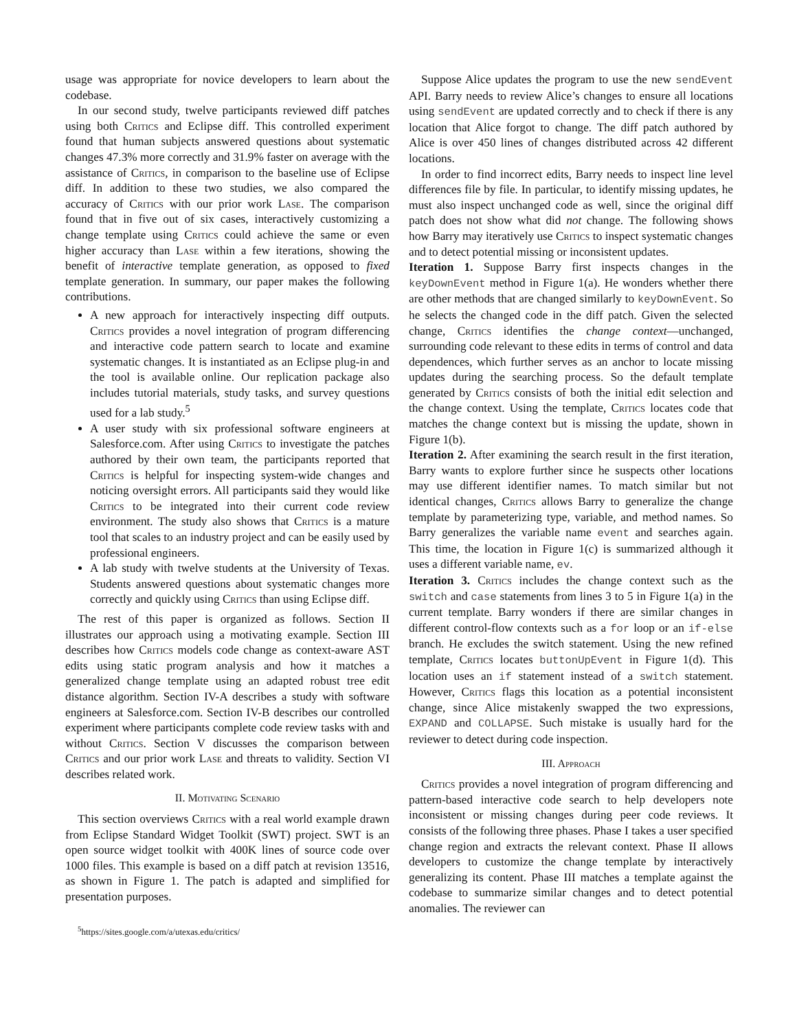usage was appropriate for novice developers to learn about the codebase.
In our second study, twelve participants reviewed diff patches using both Critics and Eclipse diff. This controlled experiment found that human subjects answered questions about systematic changes 47.3% more correctly and 31.9% faster on average with the assistance of Critics, in comparison to the baseline use of Eclipse diff. In addition to these two studies, we also compared the accuracy of Critics with our prior work Lase. The comparison found that in five out of six cases, interactively customizing a change template using Critics could achieve the same or even higher accuracy than Lase within a few iterations, showing the benefit of interactive template generation, as opposed to fixed template generation. In summary, our paper makes the following contributions.
A new approach for interactively inspecting diff outputs. Critics provides a novel integration of program differencing and interactive code pattern search to locate and examine systematic changes. It is instantiated as an Eclipse plug-in and the tool is available online. Our replication package also includes tutorial materials, study tasks, and survey questions used for a lab study.<sup>5</sup>
A user study with six professional software engineers at Salesforce.com. After using Critics to investigate the patches authored by their own team, the participants reported that Critics is helpful for inspecting system-wide changes and noticing oversight errors. All participants said they would like Critics to be integrated into their current code review environment. The study also shows that Critics is a mature tool that scales to an industry project and can be easily used by professional engineers.
A lab study with twelve students at the University of Texas. Students answered questions about systematic changes more correctly and quickly using Critics than using Eclipse diff.
The rest of this paper is organized as follows. Section II illustrates our approach using a motivating example. Section III describes how Critics models code change as context-aware AST edits using static program analysis and how it matches a generalized change template using an adapted robust tree edit distance algorithm. Section IV-A describes a study with software engineers at Salesforce.com. Section IV-B describes our controlled experiment where participants complete code review tasks with and without Critics. Section V discusses the comparison between Critics and our prior work Lase and threats to validity. Section VI describes related work.
II. Motivating Scenario
This section overviews Critics with a real world example drawn from Eclipse Standard Widget Toolkit (SWT) project. SWT is an open source widget toolkit with 400K lines of source code over 1000 files. This example is based on a diff patch at revision 13516, as shown in Figure 1. The patch is adapted and simplified for presentation purposes.
<sup>5</sup> https://sites.google.com/a/utexas.edu/critics/
Suppose Alice updates the program to use the new sendEvent API. Barry needs to review Alice’s changes to ensure all locations using sendEvent are updated correctly and to check if there is any location that Alice forgot to change. The diff patch authored by Alice is over 450 lines of changes distributed across 42 different locations.
In order to find incorrect edits, Barry needs to inspect line level differences file by file. In particular, to identify missing updates, he must also inspect unchanged code as well, since the original diff patch does not show what did not change. The following shows how Barry may iteratively use Critics to inspect systematic changes and to detect potential missing or inconsistent updates.
Iteration 1. Suppose Barry first inspects changes in the keyDownEvent method in Figure 1(a). He wonders whether there are other methods that are changed similarly to keyDownEvent. So he selects the changed code in the diff patch. Given the selected change, Critics identifies the change context—unchanged, surrounding code relevant to these edits in terms of control and data dependences, which further serves as an anchor to locate missing updates during the searching process. So the default template generated by Critics consists of both the initial edit selection and the change context. Using the template, Critics locates code that matches the change context but is missing the update, shown in Figure 1(b).
Iteration 2. After examining the search result in the first iteration, Barry wants to explore further since he suspects other locations may use different identifier names. To match similar but not identical changes, Critics allows Barry to generalize the change template by parameterizing type, variable, and method names. So Barry generalizes the variable name event and searches again. This time, the location in Figure 1(c) is summarized although it uses a different variable name, ev.
Iteration 3. Critics includes the change context such as the switch and case statements from lines 3 to 5 in Figure 1(a) in the current template. Barry wonders if there are similar changes in different control-flow contexts such as a for loop or an if-else branch. He excludes the switch statement. Using the new refined template, Critics locates buttonUpEvent in Figure 1(d). This location uses an if statement instead of a switch statement. However, Critics flags this location as a potential inconsistent change, since Alice mistakenly swapped the two expressions, EXPAND and COLLAPSE. Such mistake is usually hard for the reviewer to detect during code inspection.
III. Approach
Critics provides a novel integration of program differencing and pattern-based interactive code search to help developers note inconsistent or missing changes during peer code reviews. It consists of the following three phases. Phase I takes a user specified change region and extracts the relevant context. Phase II allows developers to customize the change template by interactively generalizing its content. Phase III matches a template against the codebase to summarize similar changes and to detect potential anomalies. The reviewer can